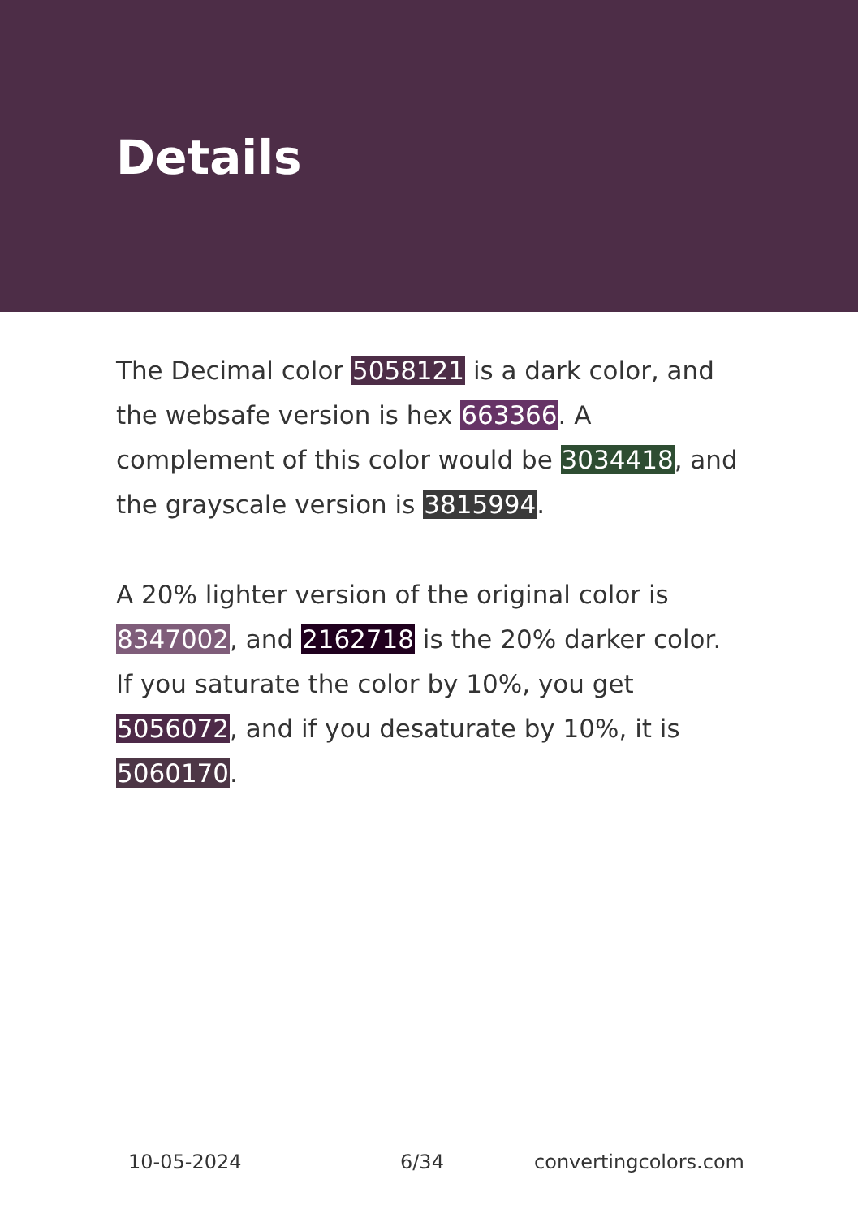Details
The Decimal color 5058121 is a dark color, and the websafe version is hex 663366. A complement of this color would be 3034418, and the grayscale version is 3815994.
A 20% lighter version of the original color is 8347002, and 2162718 is the 20% darker color. If you saturate the color by 10%, you get 5056072, and if you desaturate by 10%, it is 5060170.
10-05-2024 6/34 convertingcolors.com